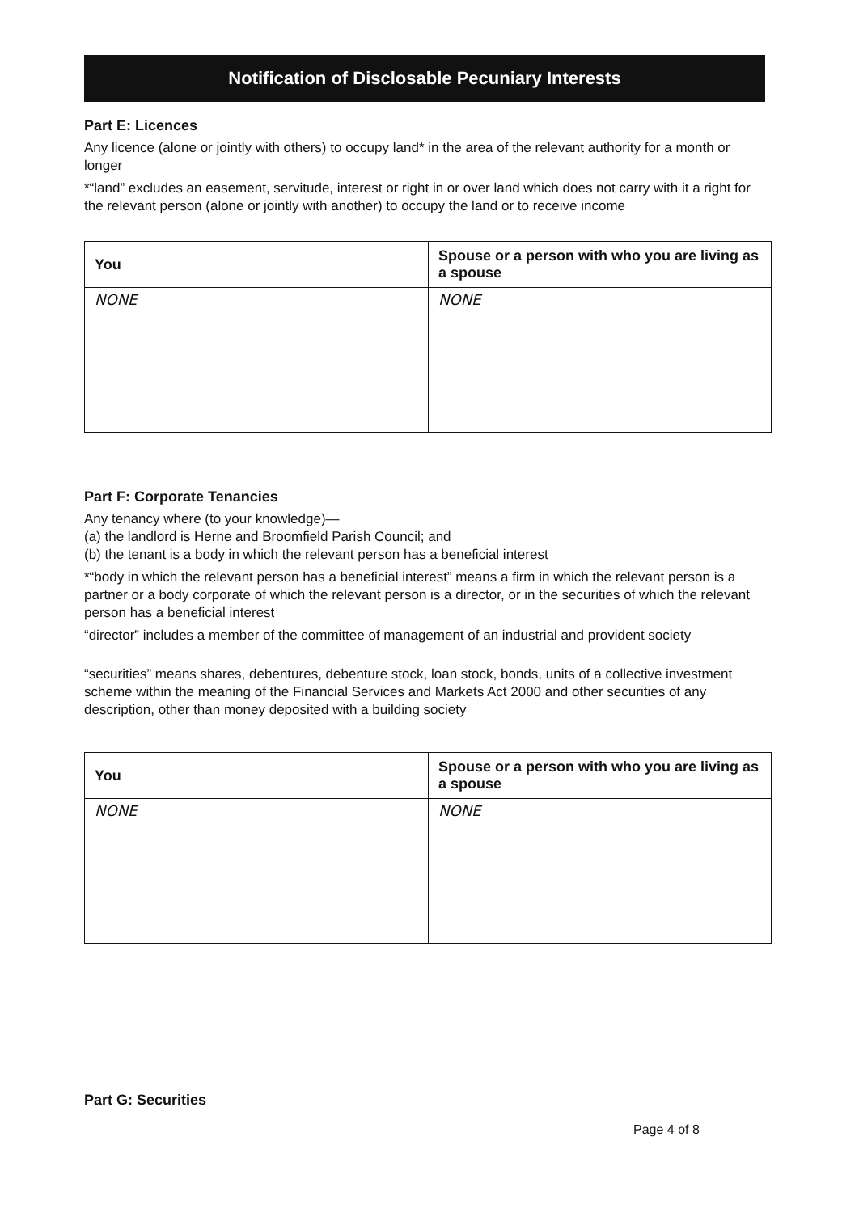Notification of Disclosable Pecuniary Interests
Part E: Licences
Any licence (alone or jointly with others) to occupy land* in the area of the relevant authority for a month or longer
*“land” excludes an easement, servitude, interest or right in or over land which does not carry with it a right for the relevant person (alone or jointly with another) to occupy the land or to receive income
| You | Spouse or a person with who you are living as a spouse |
| --- | --- |
| NONE | NONE |
Part F: Corporate Tenancies
Any tenancy where (to your knowledge)—
(a) the landlord is Herne and Broomfield Parish Council; and
(b) the tenant is a body in which the relevant person has a beneficial interest
*“body in which the relevant person has a beneficial interest” means a firm in which the relevant person is a partner or a body corporate of which the relevant person is a director, or in the securities of which the relevant person has a beneficial interest
“director” includes a member of the committee of management of an industrial and provident society
“securities” means shares, debentures, debenture stock, loan stock, bonds, units of a collective investment scheme within the meaning of the Financial Services and Markets Act 2000 and other securities of any description, other than money deposited with a building society
| You | Spouse or a person with who you are living as a spouse |
| --- | --- |
| NONE | NONE |
Part G: Securities
Page 4 of 8